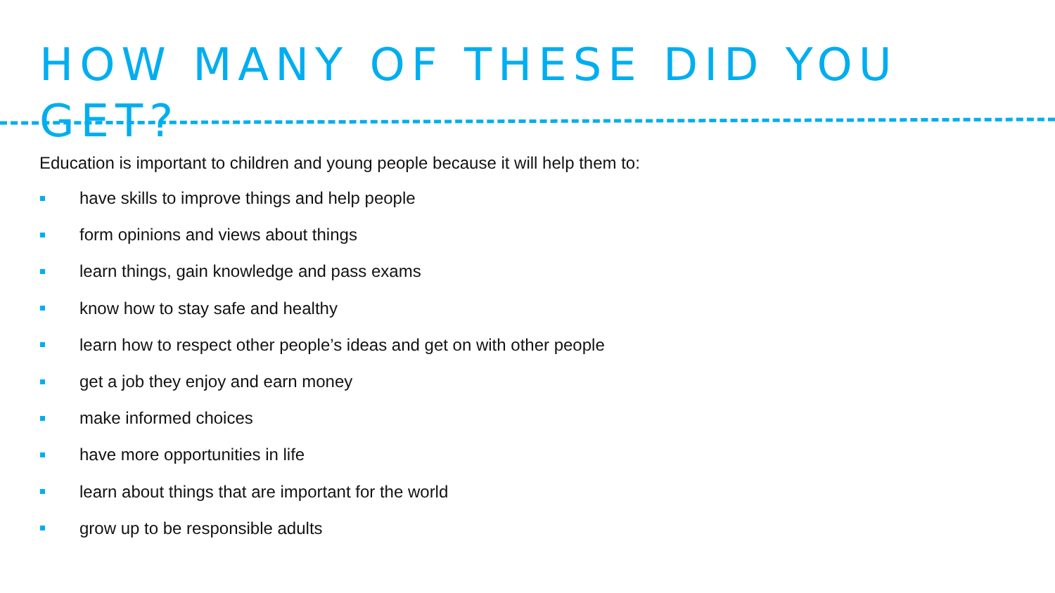HOW MANY OF THESE DID YOU GET?
Education is important to children and young people because it will help them to:
have skills to improve things and help people
form opinions and views about things
learn things, gain knowledge and pass exams
know how to stay safe and healthy
learn how to respect other people’s ideas and get on with other people
get a job they enjoy and earn money
make informed choices
have more opportunities in life
learn about things that are important for the world
grow up to be responsible adults